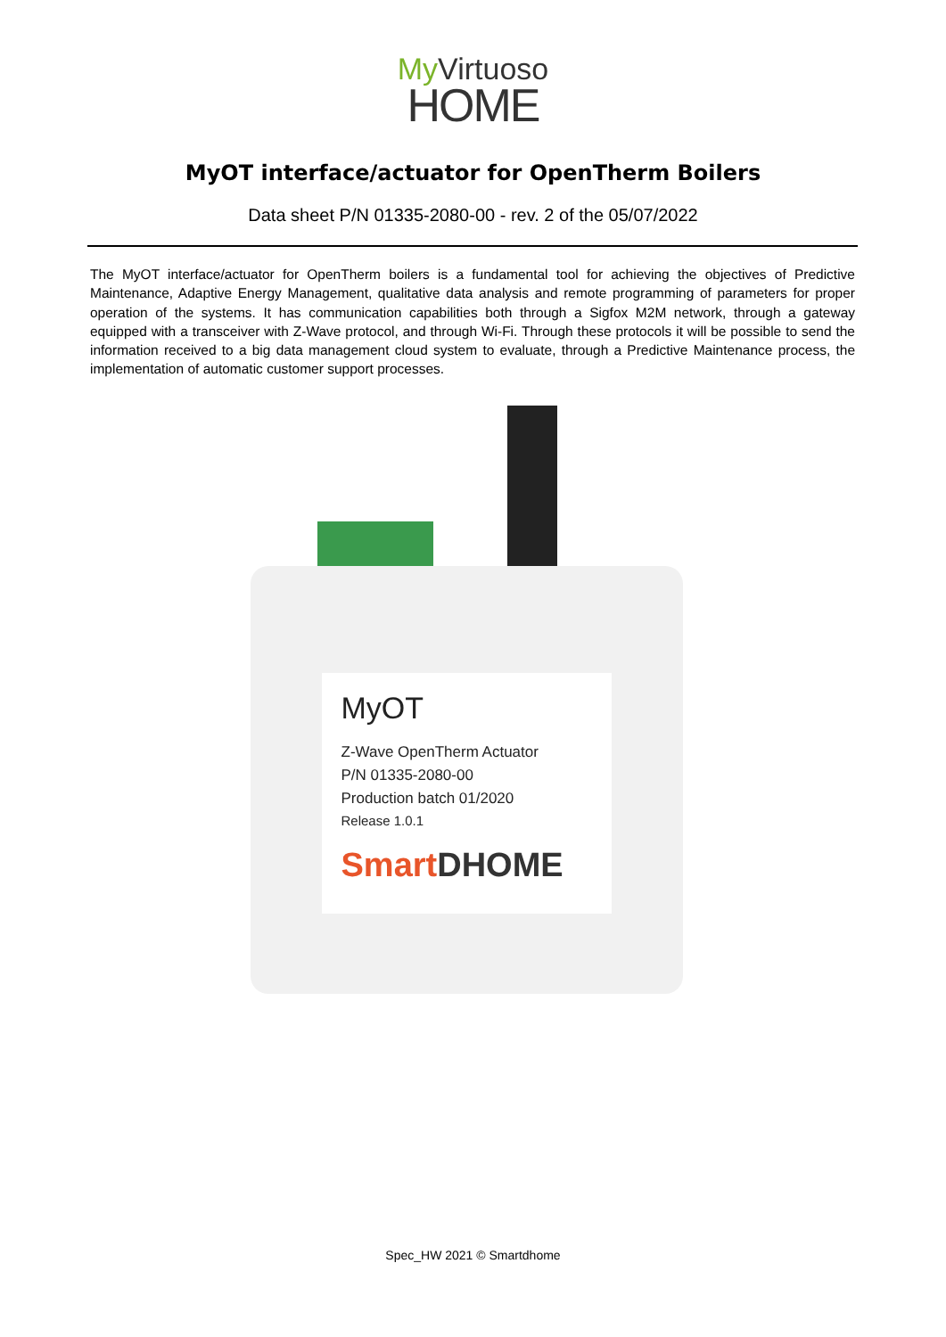My Virtuoso
HOME
MyOT interface/actuator for OpenTherm Boilers
Data sheet P/N 01335-2080-00 - rev. 2 of the 05/07/2022
The MyOT interface/actuator for OpenTherm boilers is a fundamental tool for achieving the objectives of Predictive Maintenance, Adaptive Energy Management, qualitative data analysis and remote programming of parameters for proper operation of the systems. It has communication capabilities both through a Sigfox M2M network, through a gateway equipped with a transceiver with Z-Wave protocol, and through Wi-Fi. Through these protocols it will be possible to send the information received to a big data management cloud system to evaluate, through a Predictive Maintenance process, the implementation of automatic customer support processes.
MyOT
Z-Wave OpenTherm Actuator
P/N 01335-2080-00
Production batch 01/2020
Release 1.0.1
SmartDHOME
Spec_HW 2021 © Smartdhome